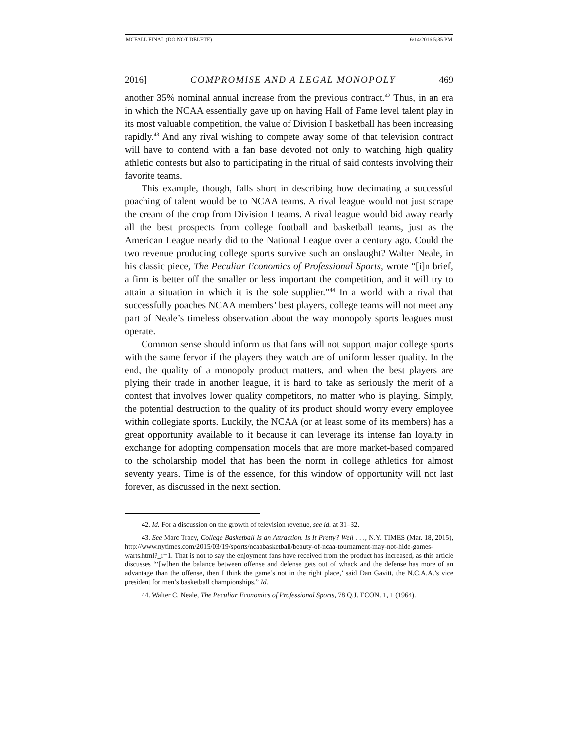MCFALL FINAL (DO NOT DELETE) 6/14/2016 5:35 PM
2016] COMPROMISE AND A LEGAL MONOPOLY 469
another 35% nominal annual increase from the previous contract.<sup>42</sup> Thus, in an era in which the NCAA essentially gave up on having Hall of Fame level talent play in its most valuable competition, the value of Division I basketball has been increasing rapidly.<sup>43</sup> And any rival wishing to compete away some of that television contract will have to contend with a fan base devoted not only to watching high quality athletic contests but also to participating in the ritual of said contests involving their favorite teams.
This example, though, falls short in describing how decimating a successful poaching of talent would be to NCAA teams. A rival league would not just scrape the cream of the crop from Division I teams. A rival league would bid away nearly all the best prospects from college football and basketball teams, just as the American League nearly did to the National League over a century ago. Could the two revenue producing college sports survive such an onslaught? Walter Neale, in his classic piece, The Peculiar Economics of Professional Sports, wrote “[i]n brief, a firm is better off the smaller or less important the competition, and it will try to attain a situation in which it is the sole supplier.”<sup>44</sup> In a world with a rival that successfully poaches NCAA members’ best players, college teams will not meet any part of Neale’s timeless observation about the way monopoly sports leagues must operate.
Common sense should inform us that fans will not support major college sports with the same fervor if the players they watch are of uniform lesser quality. In the end, the quality of a monopoly product matters, and when the best players are plying their trade in another league, it is hard to take as seriously the merit of a contest that involves lower quality competitors, no matter who is playing. Simply, the potential destruction to the quality of its product should worry every employee within collegiate sports. Luckily, the NCAA (or at least some of its members) has a great opportunity available to it because it can leverage its intense fan loyalty in exchange for adopting compensation models that are more market-based compared to the scholarship model that has been the norm in college athletics for almost seventy years. Time is of the essence, for this window of opportunity will not last forever, as discussed in the next section.
42. Id. For a discussion on the growth of television revenue, see id. at 31–32.
43. See Marc Tracy, College Basketball Is an Attraction. Is It Pretty? Well . . ., N.Y. TIMES (Mar. 18, 2015), http://www.nytimes.com/2015/03/19/sports/ncaabasketball/beauty-of-ncaa-tournament-may-not-hide-games-warts.html?_r=1. That is not to say the enjoyment fans have received from the product has increased, as this article discusses “‘[w]hen the balance between offense and defense gets out of whack and the defense has more of an advantage than the offense, then I think the game’s not in the right place,’ said Dan Gavitt, the N.C.A.A.’s vice president for men’s basketball championships.” Id.
44. Walter C. Neale, The Peculiar Economics of Professional Sports, 78 Q.J. ECON. 1, 1 (1964).